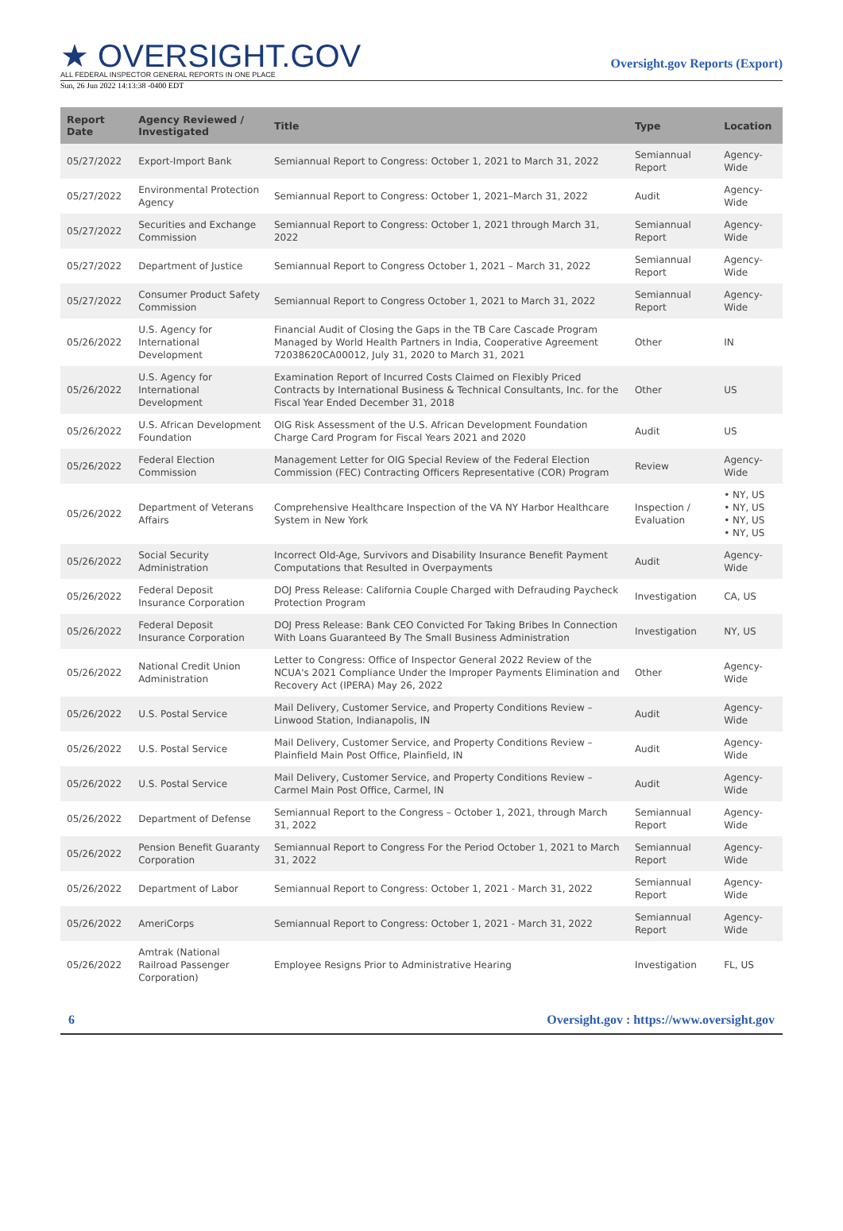★ OVERSIGHT.GOV
ALL FEDERAL INSPECTOR GENERAL REPORTS IN ONE PLACE
Oversight.gov Reports (Export)
Sun, 26 Jun 2022 14:13:38 -0400 EDT
| Report Date | Agency Reviewed / Investigated | Title | Type | Location |
| --- | --- | --- | --- | --- |
| 05/27/2022 | Export-Import Bank | Semiannual Report to Congress: October 1, 2021 to March 31, 2022 | Semiannual Report | Agency-Wide |
| 05/27/2022 | Environmental Protection Agency | Semiannual Report to Congress: October 1, 2021–March 31, 2022 | Audit | Agency-Wide |
| 05/27/2022 | Securities and Exchange Commission | Semiannual Report to Congress: October 1, 2021 through March 31, 2022 | Semiannual Report | Agency-Wide |
| 05/27/2022 | Department of Justice | Semiannual Report to Congress October 1, 2021 – March 31, 2022 | Semiannual Report | Agency-Wide |
| 05/27/2022 | Consumer Product Safety Commission | Semiannual Report to Congress October 1, 2021 to March 31, 2022 | Semiannual Report | Agency-Wide |
| 05/26/2022 | U.S. Agency for International Development | Financial Audit of Closing the Gaps in the TB Care Cascade Program Managed by World Health Partners in India, Cooperative Agreement 72038620CA00012, July 31, 2020 to March 31, 2021 | Other | IN |
| 05/26/2022 | U.S. Agency for International Development | Examination Report of Incurred Costs Claimed on Flexibly Priced Contracts by International Business & Technical Consultants, Inc. for the Fiscal Year Ended December 31, 2018 | Other | US |
| 05/26/2022 | U.S. African Development Foundation | OIG Risk Assessment of the U.S. African Development Foundation Charge Card Program for Fiscal Years 2021 and 2020 | Audit | US |
| 05/26/2022 | Federal Election Commission | Management Letter for OIG Special Review of the Federal Election Commission (FEC) Contracting Officers Representative (COR) Program | Review | Agency-Wide |
| 05/26/2022 | Department of Veterans Affairs | Comprehensive Healthcare Inspection of the VA NY Harbor Healthcare System in New York | Inspection / Evaluation | • NY, US • NY, US • NY, US • NY, US |
| 05/26/2022 | Social Security Administration | Incorrect Old-Age, Survivors and Disability Insurance Benefit Payment Computations that Resulted in Overpayments | Audit | Agency-Wide |
| 05/26/2022 | Federal Deposit Insurance Corporation | DOJ Press Release: California Couple Charged with Defrauding Paycheck Protection Program | Investigation | CA, US |
| 05/26/2022 | Federal Deposit Insurance Corporation | DOJ Press Release: Bank CEO Convicted For Taking Bribes In Connection With Loans Guaranteed By The Small Business Administration | Investigation | NY, US |
| 05/26/2022 | National Credit Union Administration | Letter to Congress: Office of Inspector General 2022 Review of the NCUA's 2021 Compliance Under the Improper Payments Elimination and Recovery Act (IPERA) May 26, 2022 | Other | Agency-Wide |
| 05/26/2022 | U.S. Postal Service | Mail Delivery, Customer Service, and Property Conditions Review – Linwood Station, Indianapolis, IN | Audit | Agency-Wide |
| 05/26/2022 | U.S. Postal Service | Mail Delivery, Customer Service, and Property Conditions Review – Plainfield Main Post Office, Plainfield, IN | Audit | Agency-Wide |
| 05/26/2022 | U.S. Postal Service | Mail Delivery, Customer Service, and Property Conditions Review – Carmel Main Post Office, Carmel, IN | Audit | Agency-Wide |
| 05/26/2022 | Department of Defense | Semiannual Report to the Congress – October 1, 2021, through March 31, 2022 | Semiannual Report | Agency-Wide |
| 05/26/2022 | Pension Benefit Guaranty Corporation | Semiannual Report to Congress For the Period October 1, 2021 to March 31, 2022 | Semiannual Report | Agency-Wide |
| 05/26/2022 | Department of Labor | Semiannual Report to Congress: October 1, 2021 - March 31, 2022 | Semiannual Report | Agency-Wide |
| 05/26/2022 | AmeriCorps | Semiannual Report to Congress: October 1, 2021 - March 31, 2022 | Semiannual Report | Agency-Wide |
| 05/26/2022 | Amtrak (National Railroad Passenger Corporation) | Employee Resigns Prior to Administrative Hearing | Investigation | FL, US |
6 Oversight.gov : https://www.oversight.gov